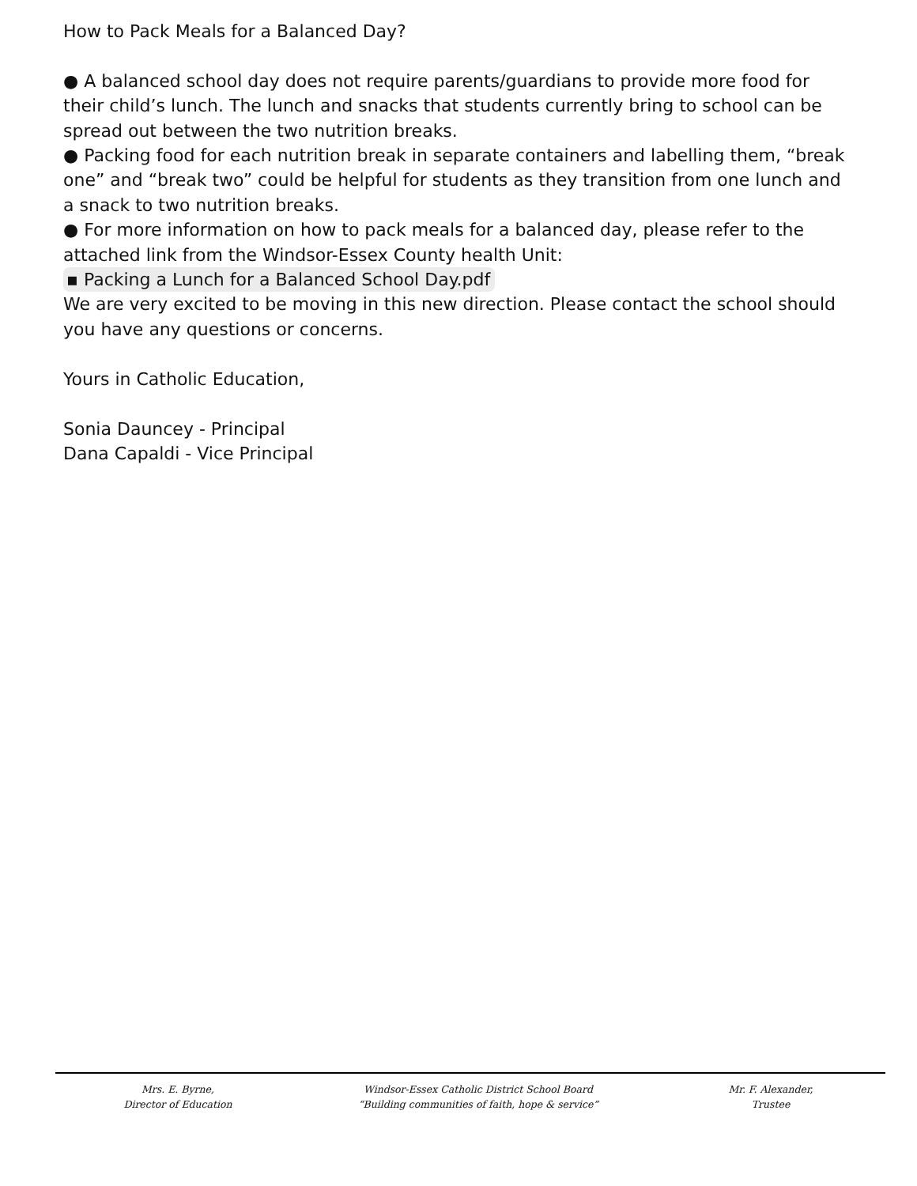How to Pack Meals for a Balanced Day?
● A balanced school day does not require parents/guardians to provide more food for their child’s lunch. The lunch and snacks that students currently bring to school can be spread out between the two nutrition breaks.
● Packing food for each nutrition break in separate containers and labelling them, “break one” and “break two” could be helpful for students as they transition from one lunch and a snack to two nutrition breaks.
● For more information on how to pack meals for a balanced day, please refer to the attached link from the Windsor-Essex County health Unit:
▪ Packing a Lunch for a Balanced School Day.pdf
We are very excited to be moving in this new direction. Please contact the school should you have any questions or concerns.
Yours in Catholic Education,
Sonia Dauncey - Principal
Dana Capaldi - Vice Principal
Mrs. E. Byrne,
Director of Education
Windsor-Essex Catholic District School Board
“Building communities of faith, hope & service”
Mr. F. Alexander,
Trustee